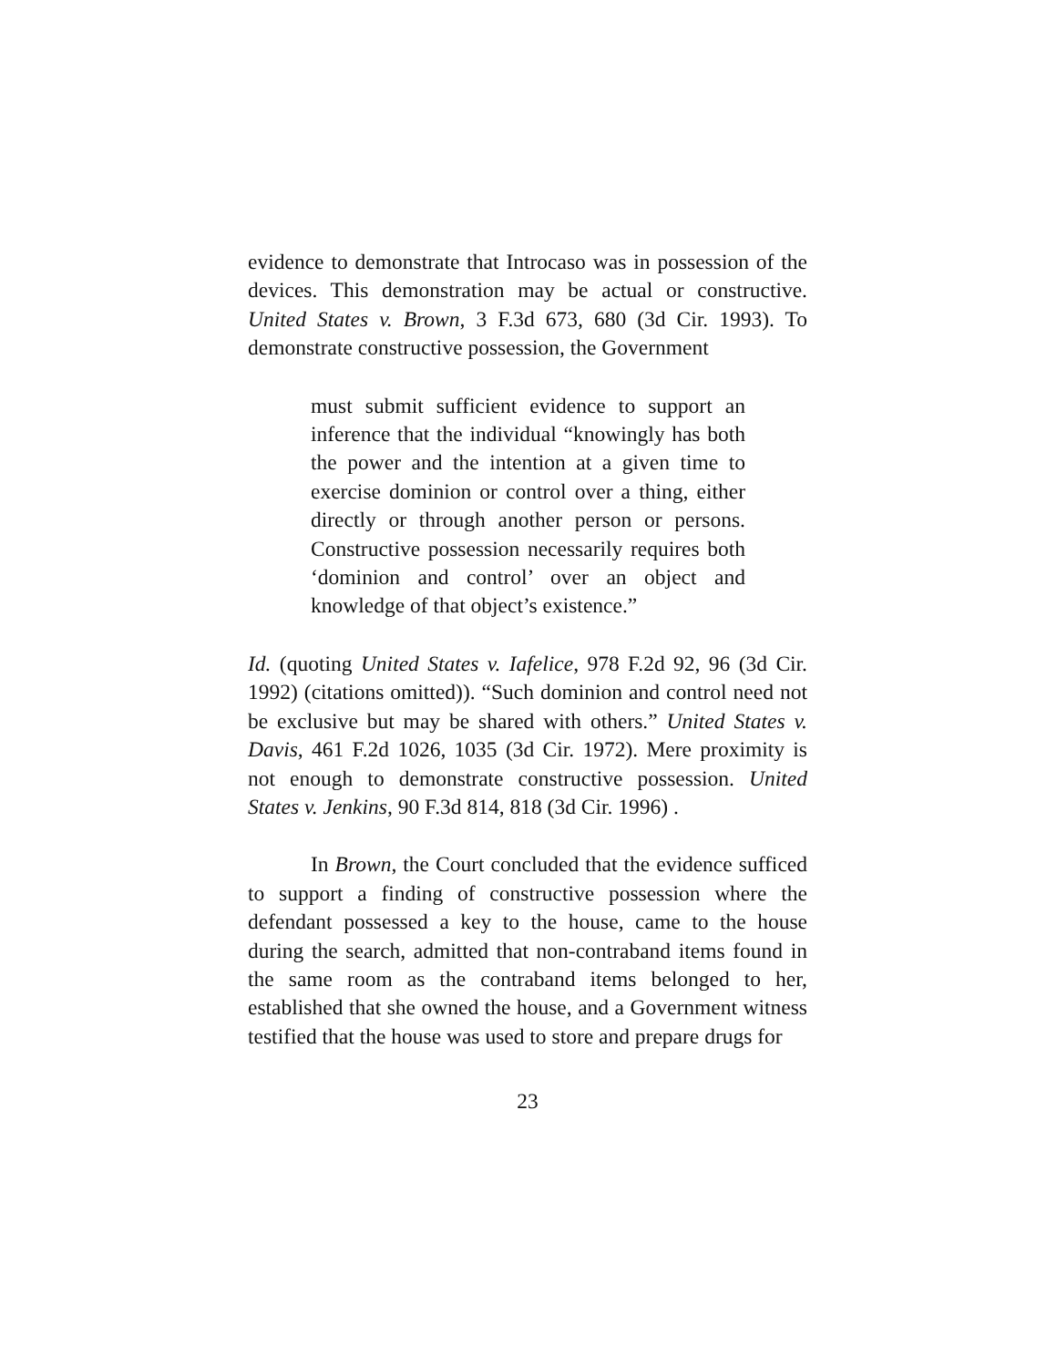evidence to demonstrate that Introcaso was in possession of the devices. This demonstration may be actual or constructive. United States v. Brown, 3 F.3d 673, 680 (3d Cir. 1993). To demonstrate constructive possession, the Government
must submit sufficient evidence to support an inference that the individual “knowingly has both the power and the intention at a given time to exercise dominion or control over a thing, either directly or through another person or persons. Constructive possession necessarily requires both ‘dominion and control’ over an object and knowledge of that object’s existence.”
Id. (quoting United States v. Iafelice, 978 F.2d 92, 96 (3d Cir. 1992) (citations omitted)). “Such dominion and control need not be exclusive but may be shared with others.” United States v. Davis, 461 F.2d 1026, 1035 (3d Cir. 1972). Mere proximity is not enough to demonstrate constructive possession. United States v. Jenkins, 90 F.3d 814, 818 (3d Cir. 1996) .
In Brown, the Court concluded that the evidence sufficed to support a finding of constructive possession where the defendant possessed a key to the house, came to the house during the search, admitted that non-contraband items found in the same room as the contraband items belonged to her, established that she owned the house, and a Government witness testified that the house was used to store and prepare drugs for
23